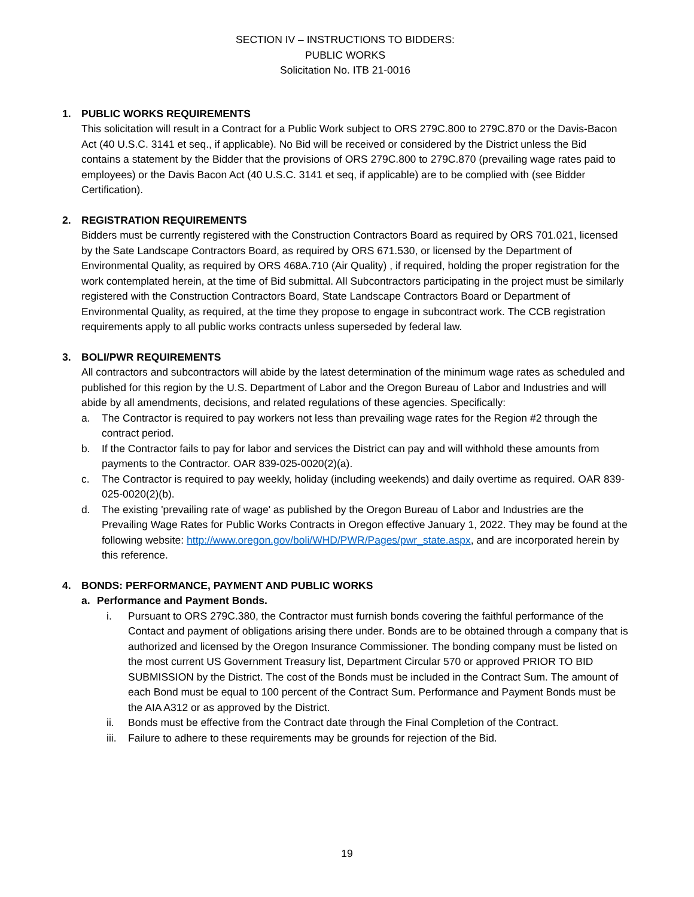SECTION IV – INSTRUCTIONS TO BIDDERS:
PUBLIC WORKS
Solicitation No. ITB 21-0016
1. PUBLIC WORKS REQUIREMENTS
This solicitation will result in a Contract for a Public Work subject to ORS 279C.800 to 279C.870 or the Davis-Bacon Act (40 U.S.C. 3141 et seq., if applicable). No Bid will be received or considered by the District unless the Bid contains a statement by the Bidder that the provisions of ORS 279C.800 to 279C.870 (prevailing wage rates paid to employees) or the Davis Bacon Act (40 U.S.C. 3141 et seq, if applicable) are to be complied with (see Bidder Certification).
2. REGISTRATION REQUIREMENTS
Bidders must be currently registered with the Construction Contractors Board as required by ORS 701.021, licensed by the Sate Landscape Contractors Board, as required by ORS 671.530, or licensed by the Department of Environmental Quality, as required by ORS 468A.710 (Air Quality) , if required, holding the proper registration for the work contemplated herein, at the time of Bid submittal. All Subcontractors participating in the project must be similarly registered with the Construction Contractors Board, State Landscape Contractors Board or Department of Environmental Quality, as required, at the time they propose to engage in subcontract work. The CCB registration requirements apply to all public works contracts unless superseded by federal law.
3. BOLI/PWR REQUIREMENTS
All contractors and subcontractors will abide by the latest determination of the minimum wage rates as scheduled and published for this region by the U.S. Department of Labor and the Oregon Bureau of Labor and Industries and will abide by all amendments, decisions, and related regulations of these agencies. Specifically:
a. The Contractor is required to pay workers not less than prevailing wage rates for the Region #2 through the contract period.
b. If the Contractor fails to pay for labor and services the District can pay and will withhold these amounts from payments to the Contractor. OAR 839-025-0020(2)(a).
c. The Contractor is required to pay weekly, holiday (including weekends) and daily overtime as required. OAR 839-025-0020(2)(b).
d. The existing 'prevailing rate of wage' as published by the Oregon Bureau of Labor and Industries are the Prevailing Wage Rates for Public Works Contracts in Oregon effective January 1, 2022. They may be found at the following website: http://www.oregon.gov/boli/WHD/PWR/Pages/pwr_state.aspx, and are incorporated herein by this reference.
4. BONDS: PERFORMANCE, PAYMENT AND PUBLIC WORKS
a. Performance and Payment Bonds.
i. Pursuant to ORS 279C.380, the Contractor must furnish bonds covering the faithful performance of the Contact and payment of obligations arising there under. Bonds are to be obtained through a company that is authorized and licensed by the Oregon Insurance Commissioner. The bonding company must be listed on the most current US Government Treasury list, Department Circular 570 or approved PRIOR TO BID SUBMISSION by the District. The cost of the Bonds must be included in the Contract Sum. The amount of each Bond must be equal to 100 percent of the Contract Sum. Performance and Payment Bonds must be the AIA A312 or as approved by the District.
ii. Bonds must be effective from the Contract date through the Final Completion of the Contract.
iii.
Failure to adhere to these requirements may be grounds for rejection of the Bid.
19